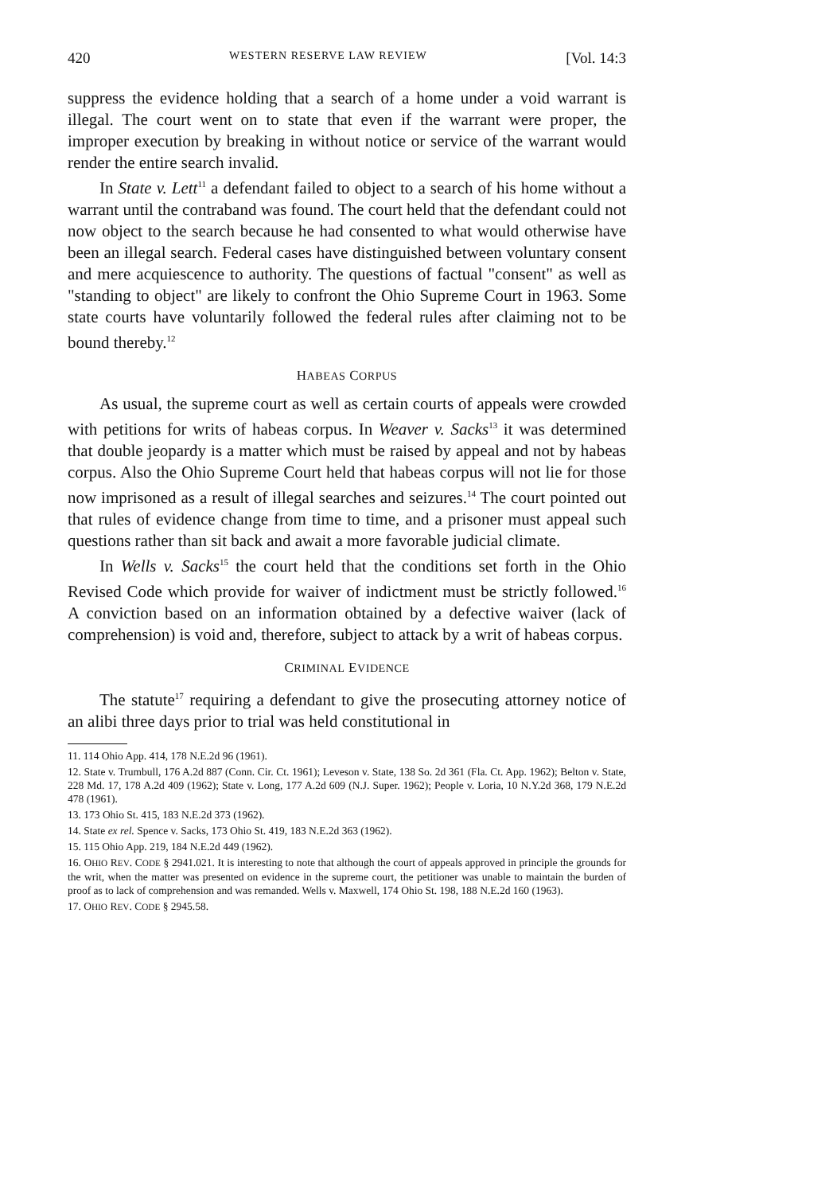420 WESTERN RESERVE LAW REVIEW [Vol. 14:3
suppress the evidence holding that a search of a home under a void warrant is illegal. The court went on to state that even if the warrant were proper, the improper execution by breaking in without notice or service of the warrant would render the entire search invalid.
In State v. Lett<sup>11</sup> a defendant failed to object to a search of his home without a warrant until the contraband was found. The court held that the defendant could not now object to the search because he had consented to what would otherwise have been an illegal search. Federal cases have distinguished between voluntary consent and mere acquiescence to authority. The questions of factual "consent" as well as "standing to object" are likely to confront the Ohio Supreme Court in 1963. Some state courts have voluntarily followed the federal rules after claiming not to be bound thereby.<sup>12</sup>
HABEAS CORPUS
As usual, the supreme court as well as certain courts of appeals were crowded with petitions for writs of habeas corpus. In Weaver v. Sacks<sup>13</sup> it was determined that double jeopardy is a matter which must be raised by appeal and not by habeas corpus. Also the Ohio Supreme Court held that habeas corpus will not lie for those now imprisoned as a result of illegal searches and seizures.<sup>14</sup> The court pointed out that rules of evidence change from time to time, and a prisoner must appeal such questions rather than sit back and await a more favorable judicial climate.
In Wells v. Sacks<sup>15</sup> the court held that the conditions set forth in the Ohio Revised Code which provide for waiver of indictment must be strictly followed.<sup>16</sup> A conviction based on an information obtained by a defective waiver (lack of comprehension) is void and, therefore, subject to attack by a writ of habeas corpus.
CRIMINAL EVIDENCE
The statute<sup>17</sup> requiring a defendant to give the prosecuting attorney notice of an alibi three days prior to trial was held constitutional in
11. 114 Ohio App. 414, 178 N.E.2d 96 (1961).
12. State v. Trumbull, 176 A.2d 887 (Conn. Cir. Ct. 1961); Leveson v. State, 138 So. 2d 361 (Fla. Ct. App. 1962); Belton v. State, 228 Md. 17, 178 A.2d 409 (1962); State v. Long, 177 A.2d 609 (N.J. Super. 1962); People v. Loria, 10 N.Y.2d 368, 179 N.E.2d 478 (1961).
13. 173 Ohio St. 415, 183 N.E.2d 373 (1962).
14. State ex rel. Spence v. Sacks, 173 Ohio St. 419, 183 N.E.2d 363 (1962).
15. 115 Ohio App. 219, 184 N.E.2d 449 (1962).
16. OHIO REV. CODE § 2941.021. It is interesting to note that although the court of appeals approved in principle the grounds for the writ, when the matter was presented on evidence in the supreme court, the petitioner was unable to maintain the burden of proof as to lack of comprehension and was remanded. Wells v. Maxwell, 174 Ohio St. 198, 188 N.E.2d 160 (1963).
17. OHIO REV. CODE § 2945.58.